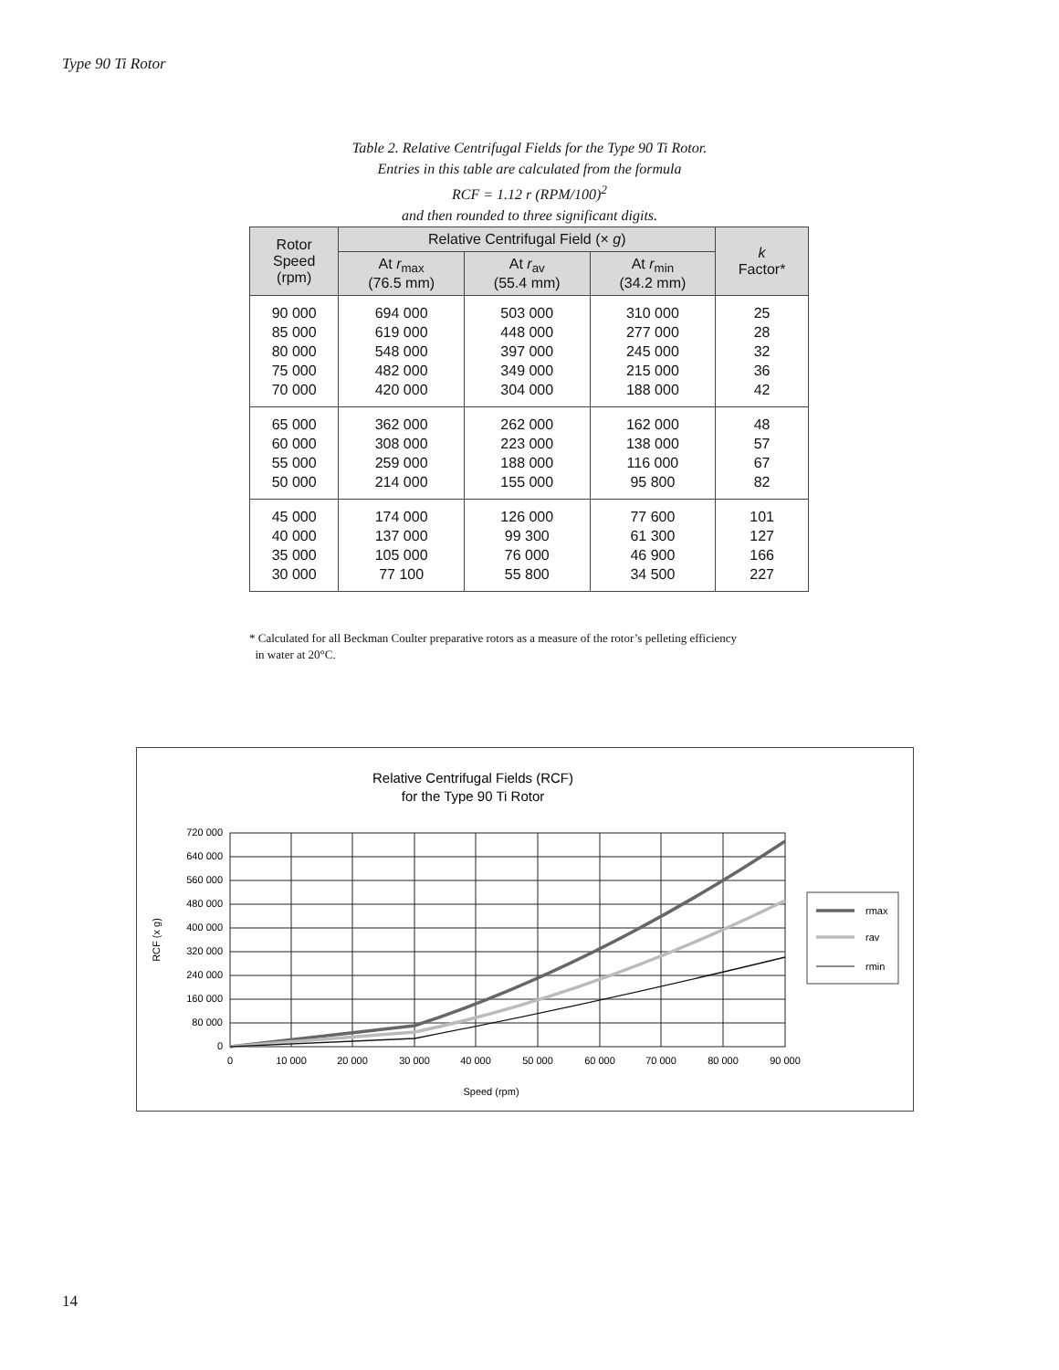Type 90 Ti Rotor
Table 2. Relative Centrifugal Fields for the Type 90 Ti Rotor.
Entries in this table are calculated from the formula
RCF = 1.12 r (RPM/100)<sup>2</sup>
and then rounded to three significant digits.
| Rotor Speed (rpm) | Relative Centrifugal Field (× g ) | | | k Factor* |
| --- | --- | --- | --- | --- |
| | At r<sub>max</sub> (76.5 mm) | At r<sub>av</sub> (55.4 mm) | At r<sub>min</sub> (34.2 mm) | |
| 90 000 85 000 80 000 75 000 70 000 | 694 000 619 000 548 000 482 000 420 000 | 503 000 448 000 397 000 349 000 304 000 | 310 000 277 000 245 000 215 000 188 000 | 25 28 32 36 42 |
| 65 000 60 000 55 000 50 000 | 362 000 308 000 259 000 214 000 | 262 000 223 000 188 000 155 000 | 162 000 138 000 116 000 95 800 | 48 57 67 82 |
| 45 000 40 000 35 000 30 000 | 174 000 137 000 105 000 77 100 | 126 000 99 300 76 000 55 800 | 77 600 61 300 46 900 34 500 | 101 127 166 227 |
* Calculated for all Beckman Coulter preparative rotors as a measure of the rotor’s pelleting efficiency
in water at 20°C.
Relative Centrifugal Fields (RCF)
for the Type 90 Ti Rotor
720 000
640 000
560 000
480 000
400 000
320 000
240 000
160 000
80 000
0
0
10 000
20 000
30 000
40 000
50 000
60 000
70 000
80 000
90 000
Speed (rpm)
RCF (x g)
rmax
rav
rmin
14